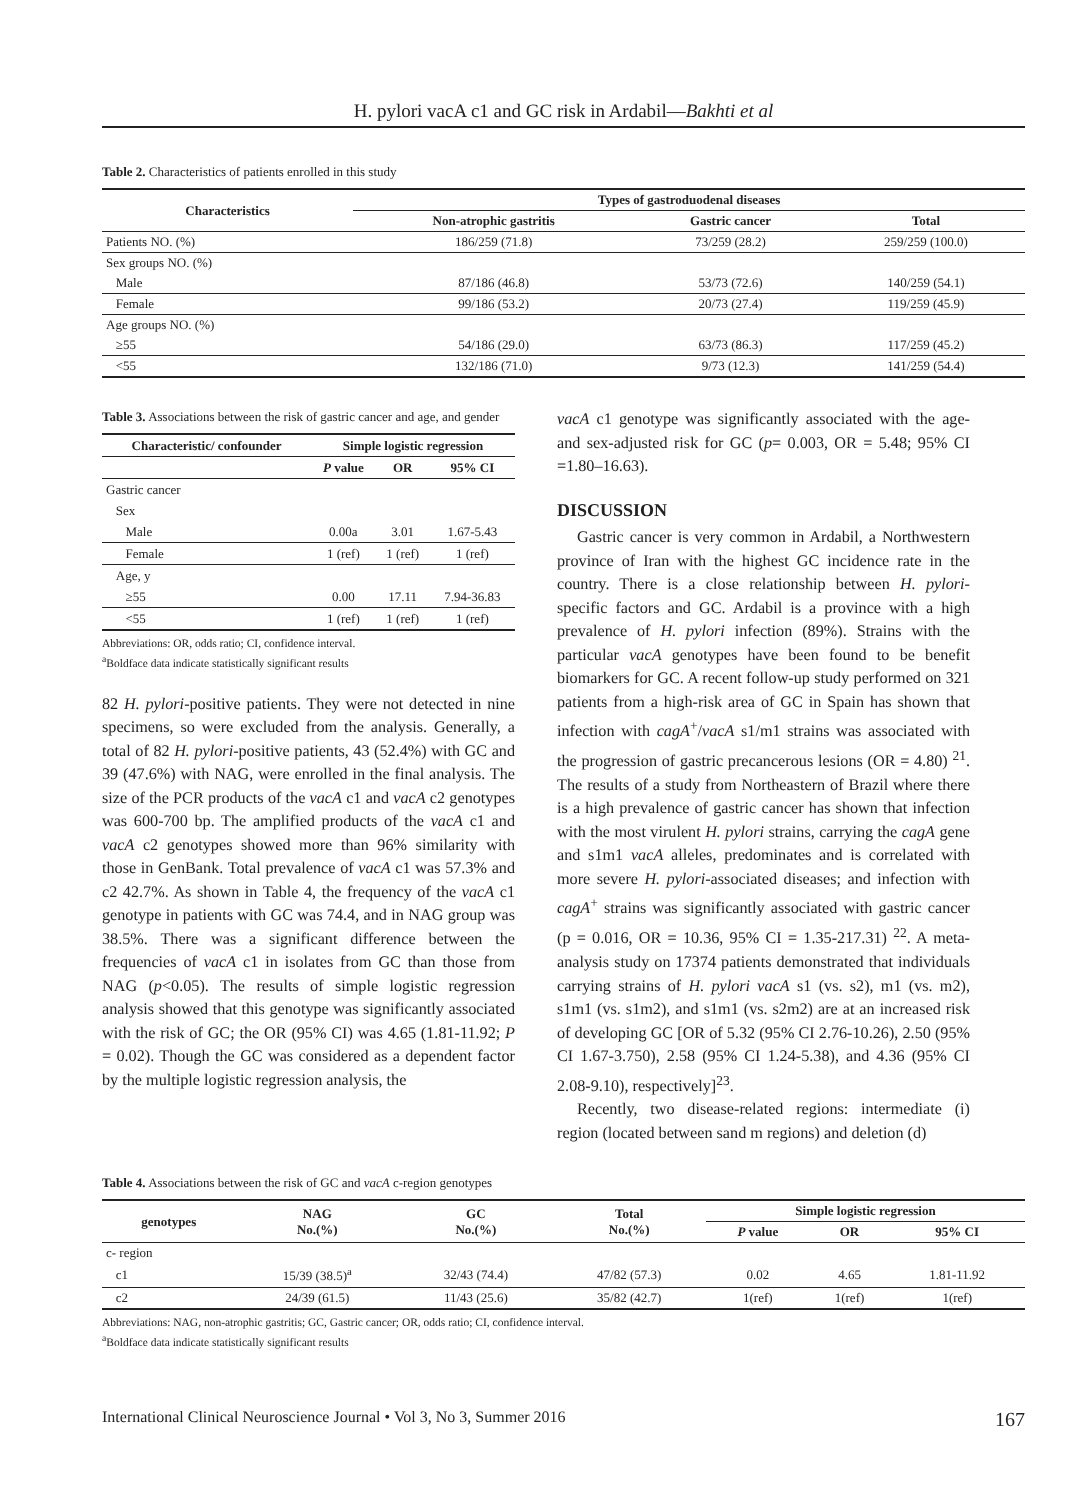H. pylori vacA c1 and GC risk in Ardabil—Bakhti et al
Table 2. Characteristics of patients enrolled in this study
| Characteristics | Types of gastroduodenal diseases | | |
| --- | --- | --- | --- |
| | Non-atrophic gastritis | Gastric cancer | Total |
| Patients NO. (%) | 186/259 (71.8) | 73/259 (28.2) | 259/259 (100.0) |
| Sex groups NO. (%) | | | |
| Male | 87/186 (46.8) | 53/73 (72.6) | 140/259 (54.1) |
| Female | 99/186 (53.2) | 20/73 (27.4) | 119/259 (45.9) |
| Age groups NO. (%) | | | |
| ≥55 | 54/186 (29.0) | 63/73 (86.3) | 117/259 (45.2) |
| <55 | 132/186 (71.0) | 9/73 (12.3) | 141/259 (54.4) |
Table 3. Associations between the risk of gastric cancer and age, and gender
| Characteristic/ confounder | Simple logistic regression | | |
| --- | --- | --- | --- |
| | P value | OR | 95% CI |
| Gastric cancer | | | |
| Sex | | | |
| Male | 0.00a | 3.01 | 1.67-5.43 |
| Female | 1 (ref) | 1 (ref) | 1 (ref) |
| Age, y | | | |
| ≥55 | 0.00 | 17.11 | 7.94-36.83 |
| <55 | 1 (ref) | 1 (ref) | 1 (ref) |
Abbreviations: OR, odds ratio; CI, confidence interval.
<sup>a</sup> Boldface data indicate statistically significant results
82 H. pylori-positive patients. They were not detected in nine specimens, so were excluded from the analysis. Generally, a total of 82 H. pylori-positive patients, 43 (52.4%) with GC and 39 (47.6%) with NAG, were enrolled in the final analysis. The size of the PCR products of the vacA c1 and vacA c2 genotypes was 600-700 bp. The amplified products of the vacA c1 and vacA c2 genotypes showed more than 96% similarity with those in GenBank. Total prevalence of vacA c1 was 57.3% and c2 42.7%. As shown in Table 4, the frequency of the vacA c1 genotype in patients with GC was 74.4, and in NAG group was 38.5%. There was a significant difference between the frequencies of vacA c1 in isolates from GC than those from NAG (p<0.05). The results of simple logistic regression analysis showed that this genotype was significantly associated with the risk of GC; the OR (95% CI) was 4.65 (1.81-11.92; P = 0.02). Though the GC was considered as a dependent factor by the multiple logistic regression analysis, the
vacA c1 genotype was significantly associated with the age- and sex-adjusted risk for GC (p= 0.003, OR = 5.48; 95% CI =1.80–16.63).
DISCUSSION
Gastric cancer is very common in Ardabil, a Northwestern province of Iran with the highest GC incidence rate in the country. There is a close relationship between H. pylori-specific factors and GC. Ardabil is a province with a high prevalence of H. pylori infection (89%). Strains with the particular vacA genotypes have been found to be benefit biomarkers for GC. A recent follow-up study performed on 321 patients from a high-risk area of GC in Spain has shown that infection with cagA<sup>+</sup>/vacA s1/m1 strains was associated with the progression of gastric precancerous lesions (OR = 4.80) <sup>21</sup>. The results of a study from Northeastern of Brazil where there is a high prevalence of gastric cancer has shown that infection with the most virulent H. pylori strains, carrying the cagA gene and s1m1 vacA alleles, predominates and is correlated with more severe H. pylori-associated diseases; and infection with cagA<sup>+</sup> strains was significantly associated with gastric cancer (p = 0.016, OR = 10.36, 95% CI = 1.35-217.31) <sup>22</sup>. A meta-analysis study on 17374 patients demonstrated that individuals carrying strains of H. pylori vacA s1 (vs. s2), m1 (vs. m2), s1m1 (vs. s1m2), and s1m1 (vs. s2m2) are at an increased risk of developing GC [OR of 5.32 (95% CI 2.76-10.26), 2.50 (95% CI 1.67-3.750), 2.58 (95% CI 1.24-5.38), and 4.36 (95% CI 2.08-9.10), respectively]<sup>23</sup>.
Recently, two disease-related regions: intermediate (i) region (located between sand m regions) and deletion (d)
Table 4. Associations between the risk of GC and vacA c-region genotypes
| genotypes | NAG No.(%) | GC No.(%) | Total No.(%) | Simple logistic regression | | |
| --- | --- | --- | --- | --- | --- | --- |
| | | | | P value | OR | 95% CI |
| c- region | | | | | | |
| c1 | 15/39 (38.5)<sup>a</sup> | 32/43 (74.4) | 47/82 (57.3) | 0.02 | 4.65 | 1.81-11.92 |
| c2 | 24/39 (61.5) | 11/43 (25.6) | 35/82 (42.7) | 1(ref) | 1(ref) | 1(ref) |
Abbreviations: NAG, non-atrophic gastritis; GC, Gastric cancer; OR, odds ratio; CI, confidence interval.
<sup>a</sup> Boldface data indicate statistically significant results
International Clinical Neuroscience Journal • Vol 3, No 3, Summer 2016 167